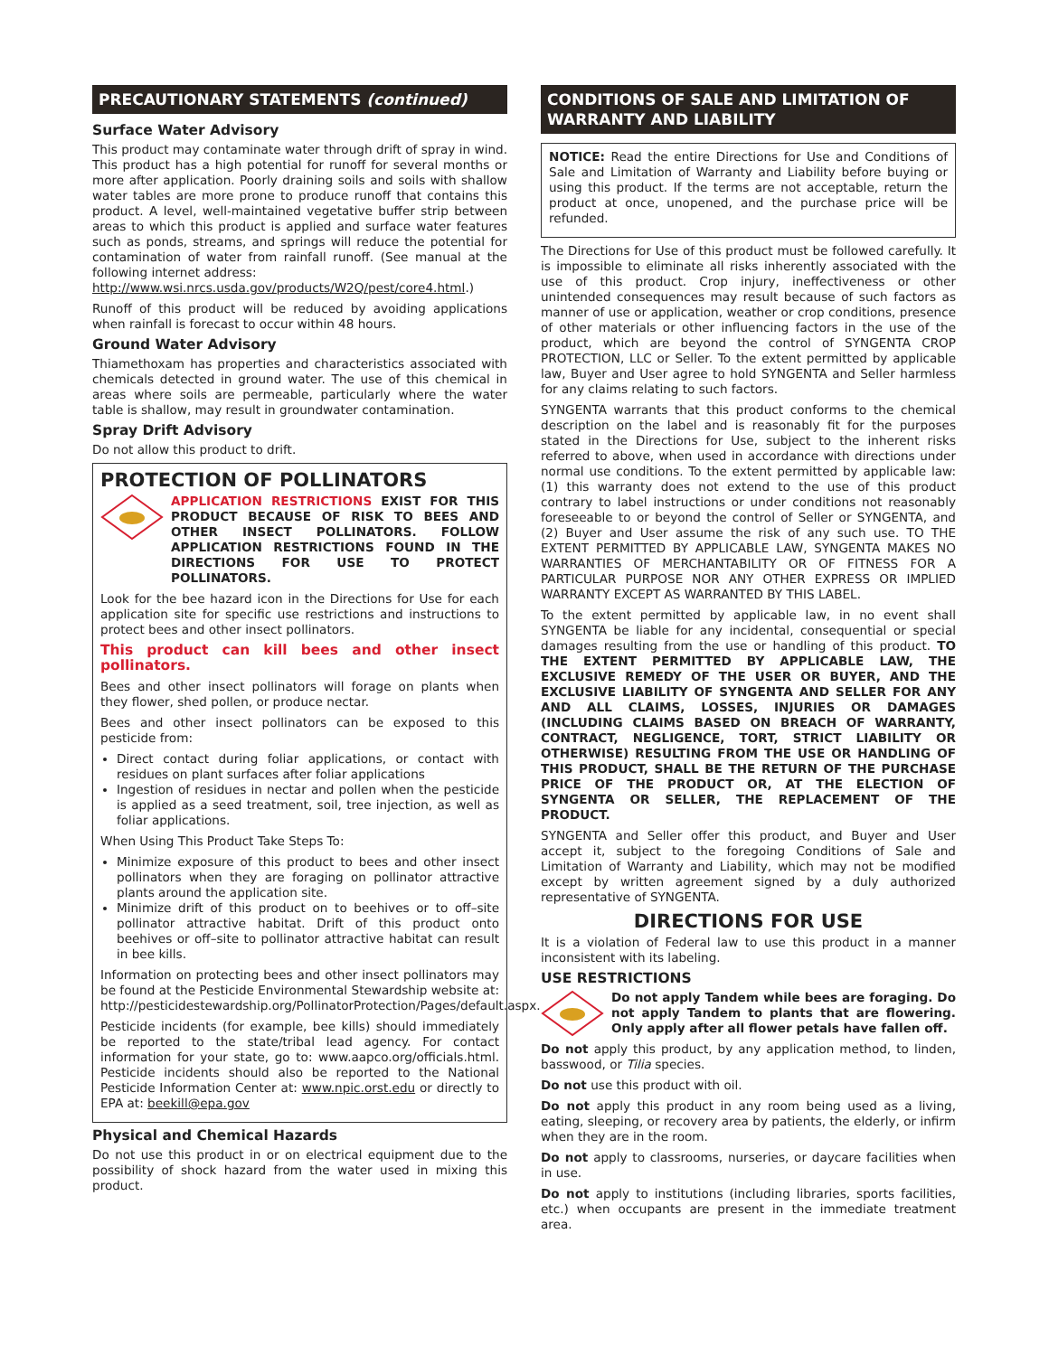PRECAUTIONARY STATEMENTS (continued)
Surface Water Advisory
This product may contaminate water through drift of spray in wind. This product has a high potential for runoff for several months or more after application. Poorly draining soils and soils with shallow water tables are more prone to produce runoff that contains this product. A level, well-maintained vegetative buffer strip between areas to which this product is applied and surface water features such as ponds, streams, and springs will reduce the potential for contamination of water from rainfall runoff. (See manual at the following internet address:
http://www.wsi.nrcs.usda.gov/products/W2Q/pest/core4.html.)
Runoff of this product will be reduced by avoiding applications when rainfall is forecast to occur within 48 hours.
Ground Water Advisory
Thiamethoxam has properties and characteristics associated with chemicals detected in ground water. The use of this chemical in areas where soils are permeable, particularly where the water table is shallow, may result in groundwater contamination.
Spray Drift Advisory
Do not allow this product to drift.
PROTECTION OF POLLINATORS
APPLICATION RESTRICTIONS EXIST FOR THIS PRODUCT BECAUSE OF RISK TO BEES AND OTHER INSECT POLLINATORS. FOLLOW APPLICATION RESTRICTIONS FOUND IN THE DIRECTIONS FOR USE TO PROTECT POLLINATORS.
Look for the bee hazard icon in the Directions for Use for each application site for specific use restrictions and instructions to protect bees and other insect pollinators.
This product can kill bees and other insect pollinators.
Bees and other insect pollinators will forage on plants when they flower, shed pollen, or produce nectar.
Bees and other insect pollinators can be exposed to this pesticide from:
Direct contact during foliar applications, or contact with residues on plant surfaces after foliar applications
Ingestion of residues in nectar and pollen when the pesticide is applied as a seed treatment, soil, tree injection, as well as foliar applications.
When Using This Product Take Steps To:
Minimize exposure of this product to bees and other insect pollinators when they are foraging on pollinator attractive plants around the application site.
Minimize drift of this product on to beehives or to off–site pollinator attractive habitat. Drift of this product onto beehives or off–site to pollinator attractive habitat can result in bee kills.
Information on protecting bees and other insect pollinators may be found at the Pesticide Environmental Stewardship website at: http://pesticidestewardship.org/PollinatorProtection/Pages/default.aspx.
Pesticide incidents (for example, bee kills) should immediately be reported to the state/tribal lead agency. For contact information for your state, go to: www.aapco.org/officials.html. Pesticide incidents should also be reported to the National Pesticide Information Center at: www.npic.orst.edu or directly to EPA at: beekill@epa.gov
Physical and Chemical Hazards
Do not use this product in or on electrical equipment due to the possibility of shock hazard from the water used in mixing this product.
CONDITIONS OF SALE AND LIMITATION OF WARRANTY AND LIABILITY
NOTICE: Read the entire Directions for Use and Conditions of Sale and Limitation of Warranty and Liability before buying or using this product. If the terms are not acceptable, return the product at once, unopened, and the purchase price will be refunded.
The Directions for Use of this product must be followed carefully. It is impossible to eliminate all risks inherently associated with the use of this product. Crop injury, ineffectiveness or other unintended consequences may result because of such factors as manner of use or application, weather or crop conditions, presence of other materials or other influencing factors in the use of the product, which are beyond the control of SYNGENTA CROP PROTECTION, LLC or Seller. To the extent permitted by applicable law, Buyer and User agree to hold SYNGENTA and Seller harmless for any claims relating to such factors.
SYNGENTA warrants that this product conforms to the chemical description on the label and is reasonably fit for the purposes stated in the Directions for Use, subject to the inherent risks referred to above, when used in accordance with directions under normal use conditions. To the extent permitted by applicable law: (1) this warranty does not extend to the use of this product contrary to label instructions or under conditions not reasonably foreseeable to or beyond the control of Seller or SYNGENTA, and (2) Buyer and User assume the risk of any such use. TO THE EXTENT PERMITTED BY APPLICABLE LAW, SYNGENTA MAKES NO WARRANTIES OF MERCHANTABILITY OR OF FITNESS FOR A PARTICULAR PURPOSE NOR ANY OTHER EXPRESS OR IMPLIED WARRANTY EXCEPT AS WARRANTED BY THIS LABEL.
To the extent permitted by applicable law, in no event shall SYNGENTA be liable for any incidental, consequential or special damages resulting from the use or handling of this product. TO THE EXTENT PERMITTED BY APPLICABLE LAW, THE EXCLUSIVE REMEDY OF THE USER OR BUYER, AND THE EXCLUSIVE LIABILITY OF SYNGENTA AND SELLER FOR ANY AND ALL CLAIMS, LOSSES, INJURIES OR DAMAGES (INCLUDING CLAIMS BASED ON BREACH OF WARRANTY, CONTRACT, NEGLIGENCE, TORT, STRICT LIABILITY OR OTHERWISE) RESULTING FROM THE USE OR HANDLING OF THIS PRODUCT, SHALL BE THE RETURN OF THE PURCHASE PRICE OF THE PRODUCT OR, AT THE ELECTION OF SYNGENTA OR SELLER, THE REPLACEMENT OF THE PRODUCT.
SYNGENTA and Seller offer this product, and Buyer and User accept it, subject to the foregoing Conditions of Sale and Limitation of Warranty and Liability, which may not be modified except by written agreement signed by a duly authorized representative of SYNGENTA.
DIRECTIONS FOR USE
It is a violation of Federal law to use this product in a manner inconsistent with its labeling.
USE RESTRICTIONS
Do not apply Tandem while bees are foraging. Do not apply Tandem to plants that are flowering. Only apply after all flower petals have fallen off.
Do not apply this product, by any application method, to linden, basswood, or Tilia species.
Do not use this product with oil.
Do not apply this product in any room being used as a living, eating, sleeping, or recovery area by patients, the elderly, or infirm when they are in the room.
Do not apply to classrooms, nurseries, or daycare facilities when in use.
Do not apply to institutions (including libraries, sports facilities, etc.) when occupants are present in the immediate treatment area.